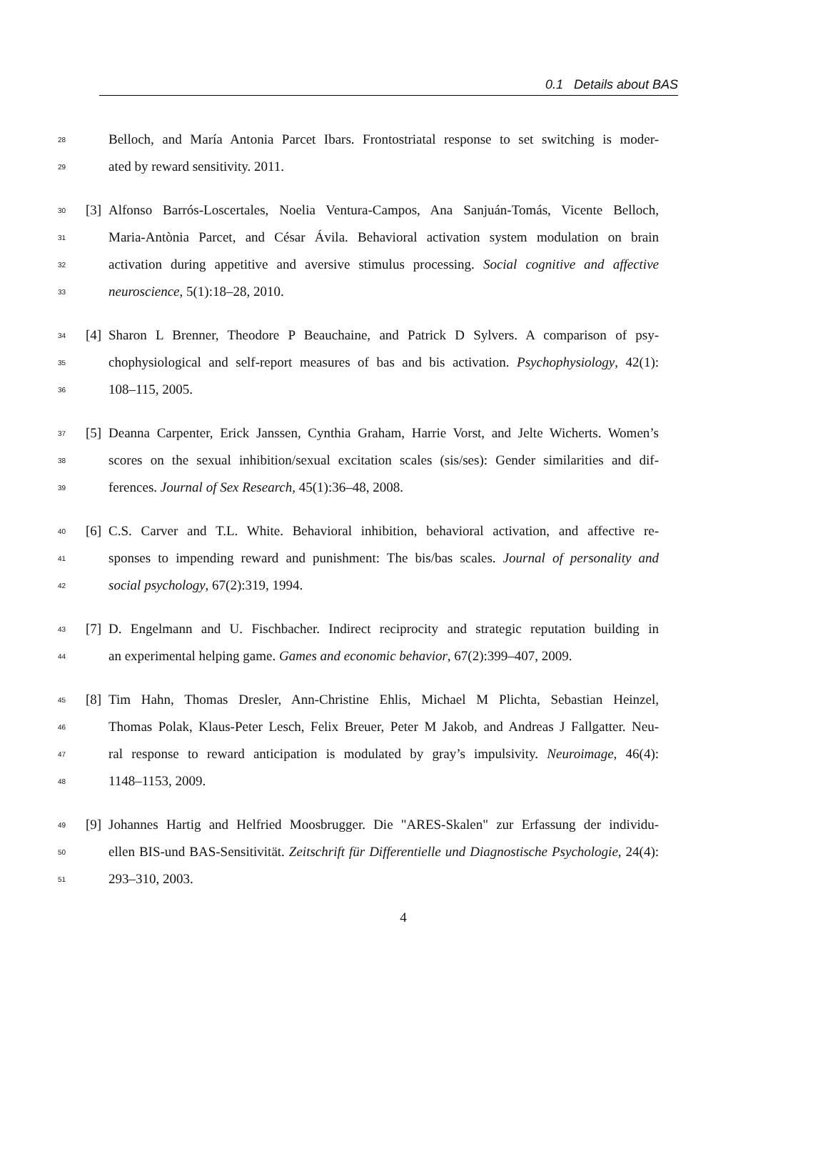0.1 Details about BAS
28 Belloch, and María Antonia Parcet Ibars. Frontostriatal response to set switching is moder-
29 ated by reward sensitivity. 2011.
30 [3] Alfonso Barrós-Loscertales, Noelia Ventura-Campos, Ana Sanjuán-Tomás, Vicente Belloch,
31 Maria-Antònia Parcet, and César Ávila. Behavioral activation system modulation on brain
32 activation during appetitive and aversive stimulus processing. Social cognitive and affective
33 neuroscience, 5(1):18–28, 2010.
34 [4] Sharon L Brenner, Theodore P Beauchaine, and Patrick D Sylvers. A comparison of psy-
35 chophysiological and self-report measures of bas and bis activation. Psychophysiology, 42(1):
36 108–115, 2005.
37 [5] Deanna Carpenter, Erick Janssen, Cynthia Graham, Harrie Vorst, and Jelte Wicherts. Women’s
38 scores on the sexual inhibition/sexual excitation scales (sis/ses): Gender similarities and dif-
39 ferences. Journal of Sex Research, 45(1):36–48, 2008.
40 [6] C.S. Carver and T.L. White. Behavioral inhibition, behavioral activation, and affective re-
41 sponses to impending reward and punishment: The bis/bas scales. Journal of personality and
42 social psychology, 67(2):319, 1994.
43 [7] D. Engelmann and U. Fischbacher. Indirect reciprocity and strategic reputation building in
44 an experimental helping game. Games and economic behavior, 67(2):399–407, 2009.
45 [8] Tim Hahn, Thomas Dresler, Ann-Christine Ehlis, Michael M Plichta, Sebastian Heinzel,
46 Thomas Polak, Klaus-Peter Lesch, Felix Breuer, Peter M Jakob, and Andreas J Fallgatter. Neu-
47 ral response to reward anticipation is modulated by gray’s impulsivity. Neuroimage, 46(4):
48 1148–1153, 2009.
49 [9] Johannes Hartig and Helfried Moosbrugger. Die "ARES-Skalen" zur Erfassung der individu-
50 ellen BIS-und BAS-Sensitivität. Zeitschrift für Differentielle und Diagnostische Psychologie, 24(4):
51 293–310, 2003.
4